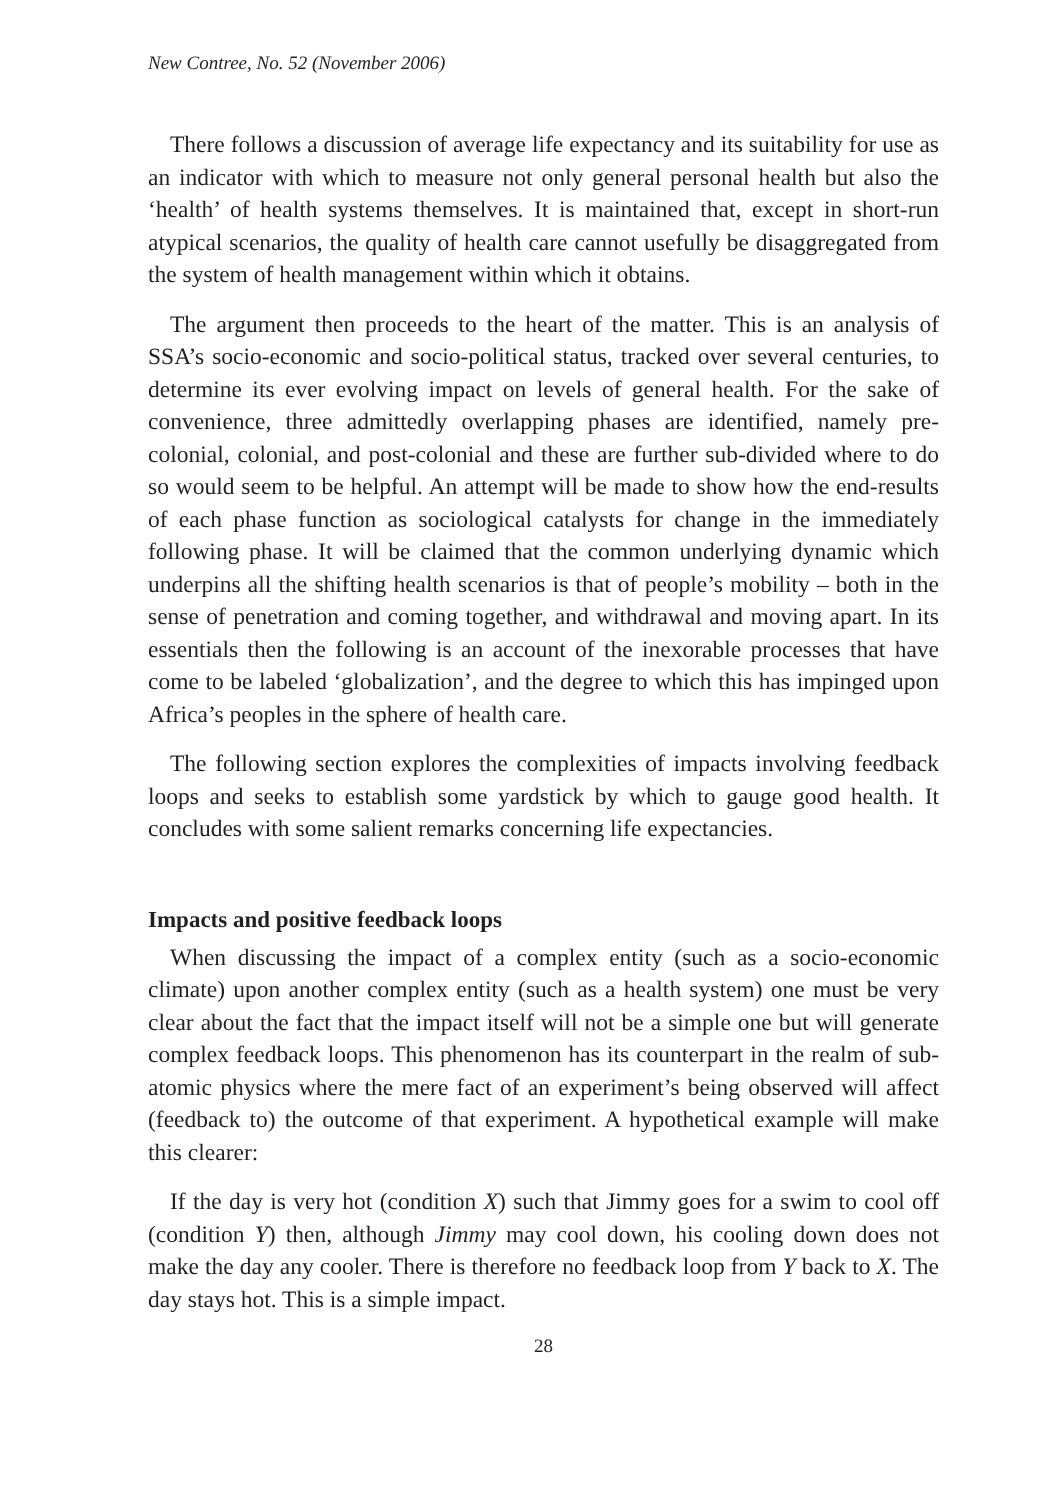New Contree, No. 52 (November 2006)
There follows a discussion of average life expectancy and its suitability for use as an indicator with which to measure not only general personal health but also the ‘health’ of health systems themselves. It is maintained that, except in short-run atypical scenarios, the quality of health care cannot usefully be disaggregated from the system of health management within which it obtains.
The argument then proceeds to the heart of the matter. This is an analysis of SSA’s socio-economic and socio-political status, tracked over several centuries, to determine its ever evolving impact on levels of general health. For the sake of convenience, three admittedly overlapping phases are identified, namely pre-colonial, colonial, and post-colonial and these are further sub-divided where to do so would seem to be helpful. An attempt will be made to show how the end-results of each phase function as sociological catalysts for change in the immediately following phase. It will be claimed that the common underlying dynamic which underpins all the shifting health scenarios is that of people’s mobility – both in the sense of penetration and coming together, and withdrawal and moving apart. In its essentials then the following is an account of the inexorable processes that have come to be labeled ‘globalization’, and the degree to which this has impinged upon Africa’s peoples in the sphere of health care.
The following section explores the complexities of impacts involving feedback loops and seeks to establish some yardstick by which to gauge good health. It concludes with some salient remarks concerning life expectancies.
Impacts and positive feedback loops
When discussing the impact of a complex entity (such as a socio-economic climate) upon another complex entity (such as a health system) one must be very clear about the fact that the impact itself will not be a simple one but will generate complex feedback loops. This phenomenon has its counterpart in the realm of sub-atomic physics where the mere fact of an experiment’s being observed will affect (feedback to) the outcome of that experiment. A hypothetical example will make this clearer:
If the day is very hot (condition X) such that Jimmy goes for a swim to cool off (condition Y) then, although Jimmy may cool down, his cooling down does not make the day any cooler. There is therefore no feedback loop from Y back to X. The day stays hot. This is a simple impact.
28